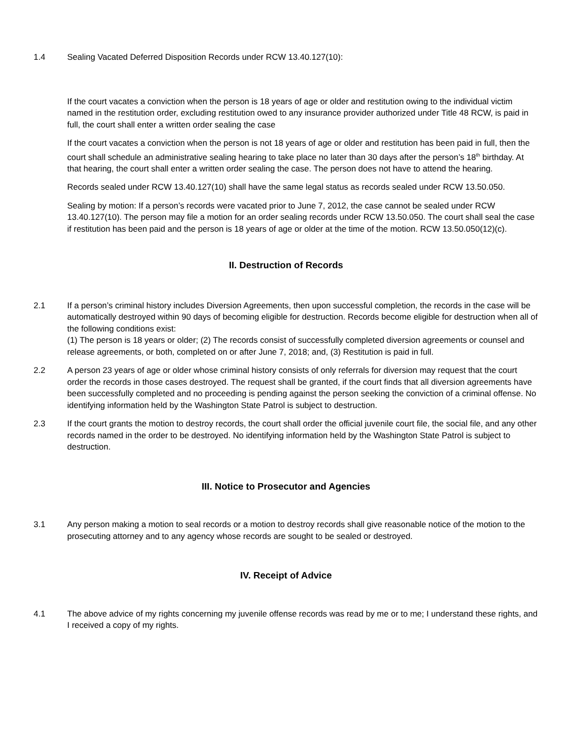1.4 Sealing Vacated Deferred Disposition Records under RCW 13.40.127(10):
If the court vacates a conviction when the person is 18 years of age or older and restitution owing to the individual victim named in the restitution order, excluding restitution owed to any insurance provider authorized under Title 48 RCW, is paid in full, the court shall enter a written order sealing the case
If the court vacates a conviction when the person is not 18 years of age or older and restitution has been paid in full, then the court shall schedule an administrative sealing hearing to take place no later than 30 days after the person’s 18<sup>th</sup> birthday. At that hearing, the court shall enter a written order sealing the case. The person does not have to attend the hearing.
Records sealed under RCW 13.40.127(10) shall have the same legal status as records sealed under RCW 13.50.050.
Sealing by motion: If a person’s records were vacated prior to June 7, 2012, the case cannot be sealed under RCW 13.40.127(10). The person may file a motion for an order sealing records under RCW 13.50.050. The court shall seal the case if restitution has been paid and the person is 18 years of age or older at the time of the motion. RCW 13.50.050(12)(c).
II. Destruction of Records
2.1 If a person’s criminal history includes Diversion Agreements, then upon successful completion, the records in the case will be automatically destroyed within 90 days of becoming eligible for destruction. Records become eligible for destruction when all of the following conditions exist:
(1) The person is 18 years or older; (2) The records consist of successfully completed diversion agreements or counsel and release agreements, or both, completed on or after June 7, 2018; and, (3) Restitution is paid in full.
2.2 A person 23 years of age or older whose criminal history consists of only referrals for diversion may request that the court order the records in those cases destroyed. The request shall be granted, if the court finds that all diversion agreements have been successfully completed and no proceeding is pending against the person seeking the conviction of a criminal offense. No identifying information held by the Washington State Patrol is subject to destruction.
2.3 If the court grants the motion to destroy records, the court shall order the official juvenile court file, the social file, and any other records named in the order to be destroyed. No identifying information held by the Washington State Patrol is subject to destruction.
III. Notice to Prosecutor and Agencies
3.1 Any person making a motion to seal records or a motion to destroy records shall give reasonable notice of the motion to the prosecuting attorney and to any agency whose records are sought to be sealed or destroyed.
IV. Receipt of Advice
4.1 The above advice of my rights concerning my juvenile offense records was read by me or to me; I understand these rights, and I received a copy of my rights.